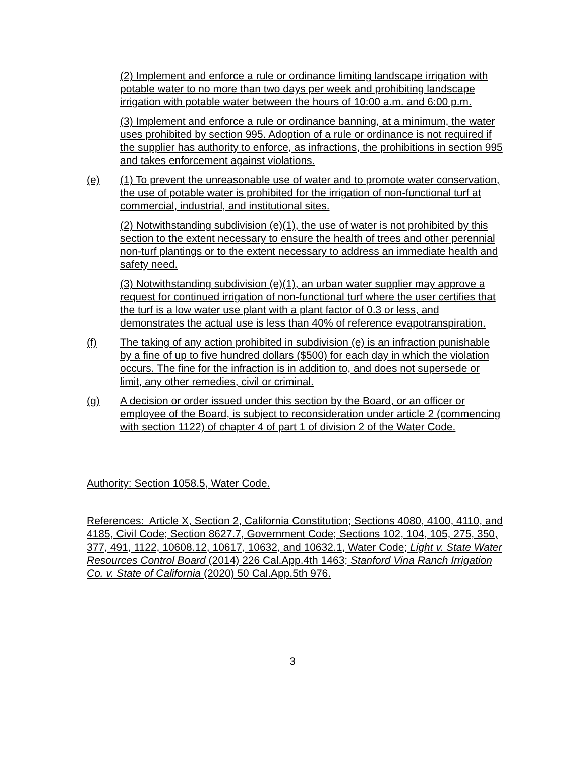(2) Implement and enforce a rule or ordinance limiting landscape irrigation with potable water to no more than two days per week and prohibiting landscape irrigation with potable water between the hours of 10:00 a.m. and 6:00 p.m.
(3) Implement and enforce a rule or ordinance banning, at a minimum, the water uses prohibited by section 995. Adoption of a rule or ordinance is not required if the supplier has authority to enforce, as infractions, the prohibitions in section 995 and takes enforcement against violations.
(e) (1) To prevent the unreasonable use of water and to promote water conservation, the use of potable water is prohibited for the irrigation of non-functional turf at commercial, industrial, and institutional sites.
(2) Notwithstanding subdivision (e)(1), the use of water is not prohibited by this section to the extent necessary to ensure the health of trees and other perennial non-turf plantings or to the extent necessary to address an immediate health and safety need.
(3) Notwithstanding subdivision (e)(1), an urban water supplier may approve a request for continued irrigation of non-functional turf where the user certifies that the turf is a low water use plant with a plant factor of 0.3 or less, and demonstrates the actual use is less than 40% of reference evapotranspiration.
(f) The taking of any action prohibited in subdivision (e) is an infraction punishable by a fine of up to five hundred dollars ($500) for each day in which the violation occurs. The fine for the infraction is in addition to, and does not supersede or limit, any other remedies, civil or criminal.
(g) A decision or order issued under this section by the Board, or an officer or employee of the Board, is subject to reconsideration under article 2 (commencing with section 1122) of chapter 4 of part 1 of division 2 of the Water Code.
Authority: Section 1058.5, Water Code.
References: Article X, Section 2, California Constitution; Sections 4080, 4100, 4110, and 4185, Civil Code; Section 8627.7, Government Code; Sections 102, 104, 105, 275, 350, 377, 491, 1122, 10608.12, 10617, 10632, and 10632.1, Water Code; Light v. State Water Resources Control Board (2014) 226 Cal.App.4th 1463; Stanford Vina Ranch Irrigation Co. v. State of California (2020) 50 Cal.App.5th 976.
3